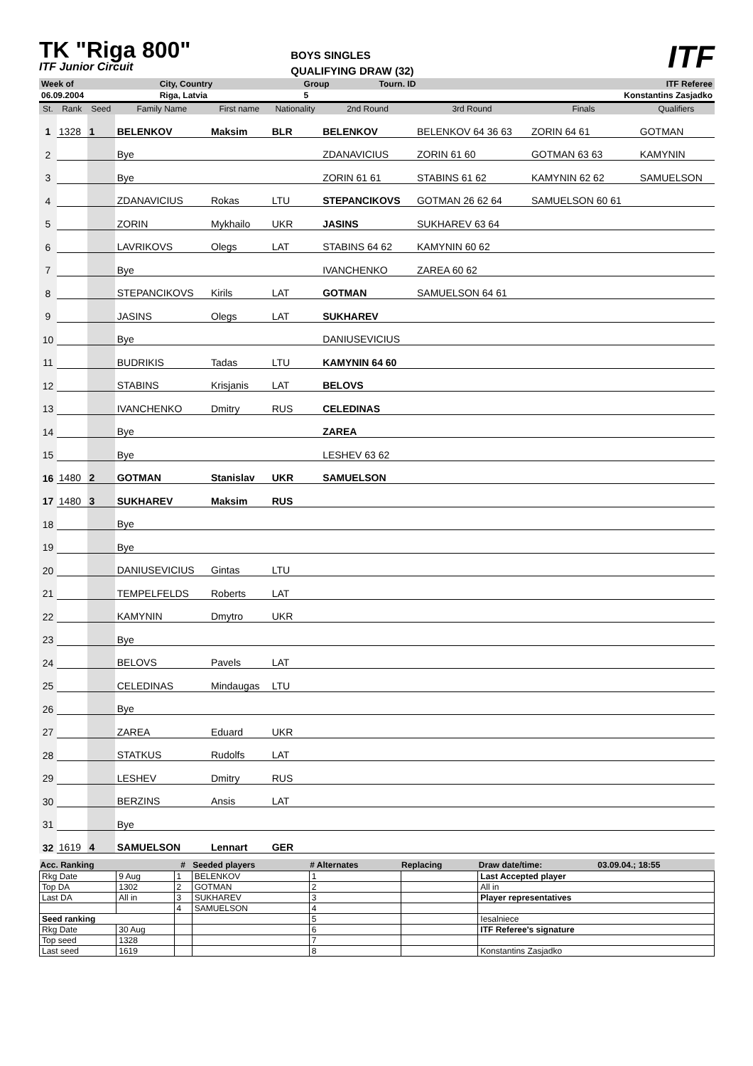TK "Riga 800"
ITF Junior Circuit
BOYS SINGLES
QUALIFYING DRAW (32)
ITF
| Week of | City, Country | Group | Tourn. ID | ITF Referee |
| 06.09.2004 | Riga, Latvia | 5 | | Konstantins Zasjadko |
| St. | Rank | Seed | Family Name | First name | Nationality | 2nd Round | 3rd Round | Finals | Qualifiers |
| 1 | 1328 | 1 | BELENKOV | Maksim | BLR | BELENKOV | BELENKOV 64 36 63 | ZORIN 64 61 | GOTMAN |
| 2 | | | Bye | | | ZDANAVICIUS | ZORIN 61 60 | GOTMAN 63 63 | KAMYNIN |
| 3 | | | Bye | | | ZORIN 61 61 | STABINS 61 62 | KAMYNIN 62 62 | SAMUELSON |
| 4 | | | ZDANAVICIUS | Rokas | LTU | STEPANCIKOVS | GOTMAN 26 62 64 | SAMUELSON 60 61 | |
| 5 | | | ZORIN | Mykhailo | UKR | JASINS | SUKHAREV 63 64 | | |
| 6 | | | LAVRIKOVS | Olegs | LAT | STABINS 64 62 | KAMYNIN 60 62 | | |
| 7 | | | Bye | | | IVANCHENKO | ZAREA 60 62 | | |
| 8 | | | STEPANCIKOVS | Kirils | LAT | GOTMAN | SAMUELSON 64 61 | | |
| 9 | | | JASINS | Olegs | LAT | SUKHAREV | | | |
| 10 | | | Bye | | | DANIUSEVICIUS | | | |
| 11 | | | BUDRIKIS | Tadas | LTU | KAMYNIN 64 60 | | | |
| 12 | | | STABINS | Krisjanis | LAT | BELOVS | | | |
| 13 | | | IVANCHENKO | Dmitry | RUS | CELEDINAS | | | |
| 14 | | | Bye | | | ZAREA | | | |
| 15 | | | Bye | | | LESHEV 63 62 | | | |
| 16 | 1480 | 2 | GOTMAN | Stanislav | UKR | SAMUELSON | | | |
| 17 | 1480 | 3 | SUKHAREV | Maksim | RUS | | | | |
| 18 | | | Bye | | | | | | |
| 19 | | | Bye | | | | | | |
| 20 | | | DANIUSEVICIUS | Gintas | LTU | | | | |
| 21 | | | TEMPELFELDS | Roberts | LAT | | | | |
| 22 | | | KAMYNIN | Dmytro | UKR | | | | |
| 23 | | | Bye | | | | | | |
| 24 | | | BELOVS | Pavels | LAT | | | | |
| 25 | | | CELEDINAS | Mindaugas | LTU | | | | |
| 26 | | | Bye | | | | | | |
| 27 | | | ZAREA | Eduard | UKR | | | | |
| 28 | | | STATKUS | Rudolfs | LAT | | | | |
| 29 | | | LESHEV | Dmitry | RUS | | | | |
| 30 | | | BERZINS | Ansis | LAT | | | | |
| 31 | | | Bye | | | | | | |
| 32 | 1619 | 4 | SAMUELSON | Lennart | GER | | | | |
| Acc. Ranking | | # | Seeded players | # Alternates | Replacing | Draw date/time: | 03.09.04.; 18:55 |
| --- | --- | --- | --- | --- | --- | --- | --- |
| Rkg Date | 9 Aug | 1 | BELENKOV | 1 | | Last Accepted player | |
| Top DA | 1302 | 2 | GOTMAN | 2 | | All in | |
| Last DA | All in | 3 | SUKHAREV | 3 | | Player representatives | |
| | | 4 | SAMUELSON | 4 | | | |
| Seed ranking | | | | 5 | | Iesalniece | |
| Rkg Date | 30 Aug | | | 6 | | ITF Referee's signature | |
| Top seed | 1328 | | | 7 | | | |
| Last seed | 1619 | | | 8 | | Konstantins Zasjadko | |